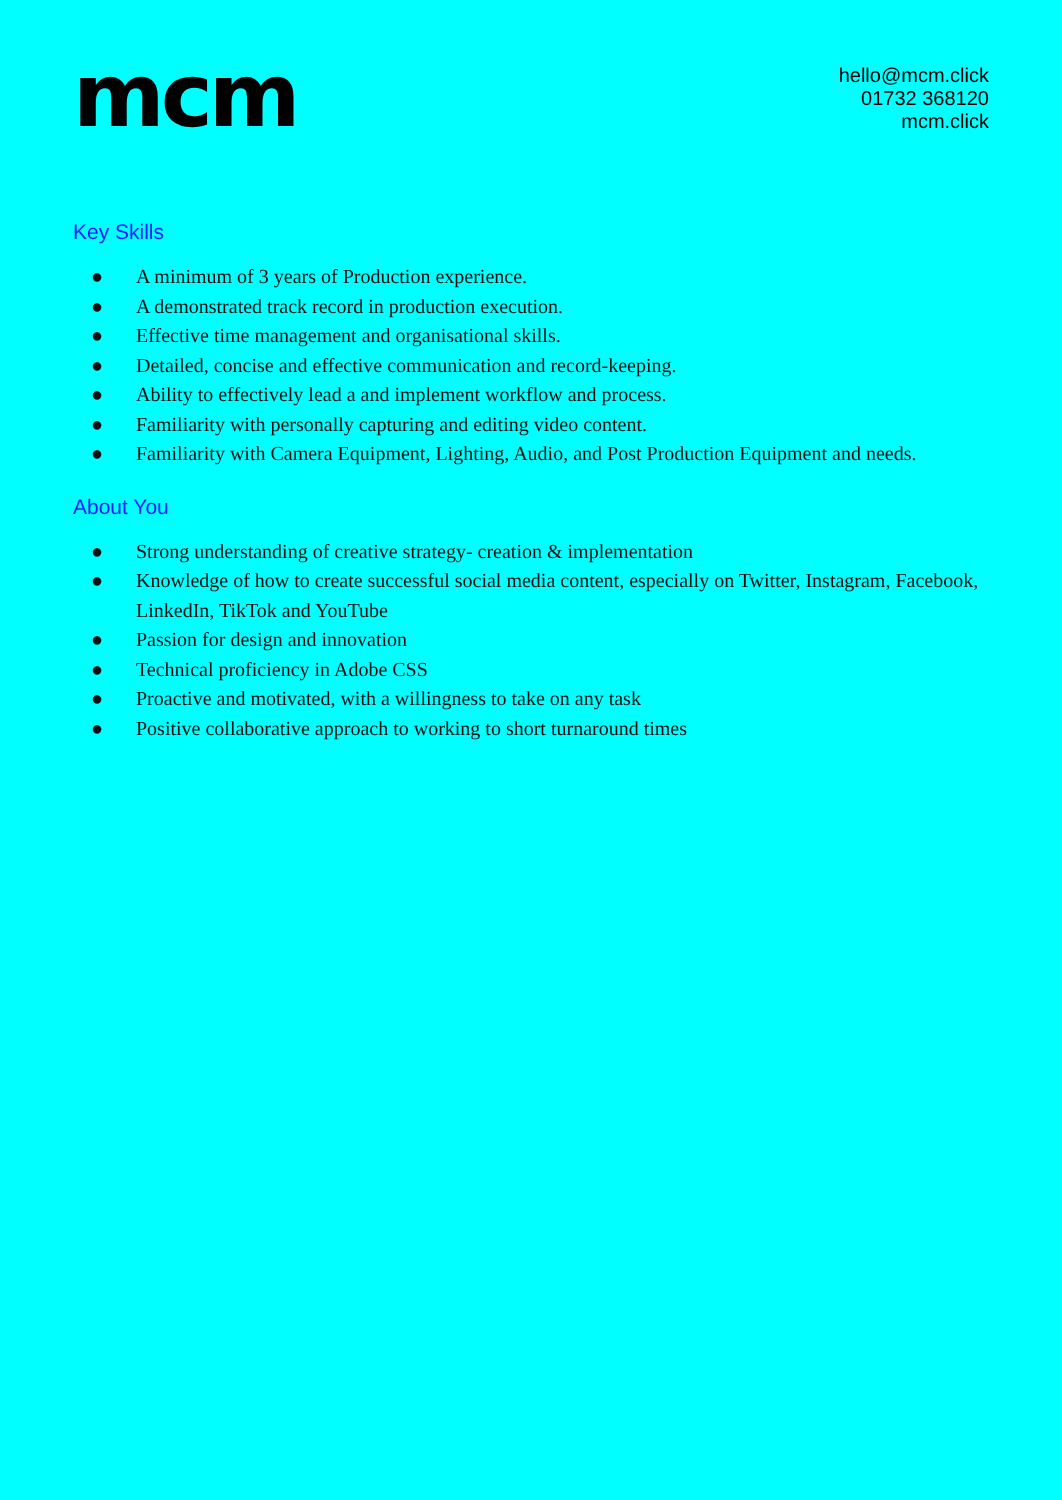mcm
hello@mcm.click
01732 368120
mcm.click
Key Skills
● A minimum of 3 years of Production experience.
● A demonstrated track record in production execution.
● Effective time management and organisational skills.
● Detailed, concise and effective communication and record-keeping.
● Ability to effectively lead a and implement workflow and process.
● Familiarity with personally capturing and editing video content.
● Familiarity with Camera Equipment, Lighting, Audio, and Post Production Equipment and needs.
About You
● Strong understanding of creative strategy- creation & implementation
● Knowledge of how to create successful social media content, especially on Twitter, Instagram, Facebook, LinkedIn, TikTok and YouTube
● Passion for design and innovation
● Technical proficiency in Adobe CSS
● Proactive and motivated, with a willingness to take on any task
● Positive collaborative approach to working to short turnaround times